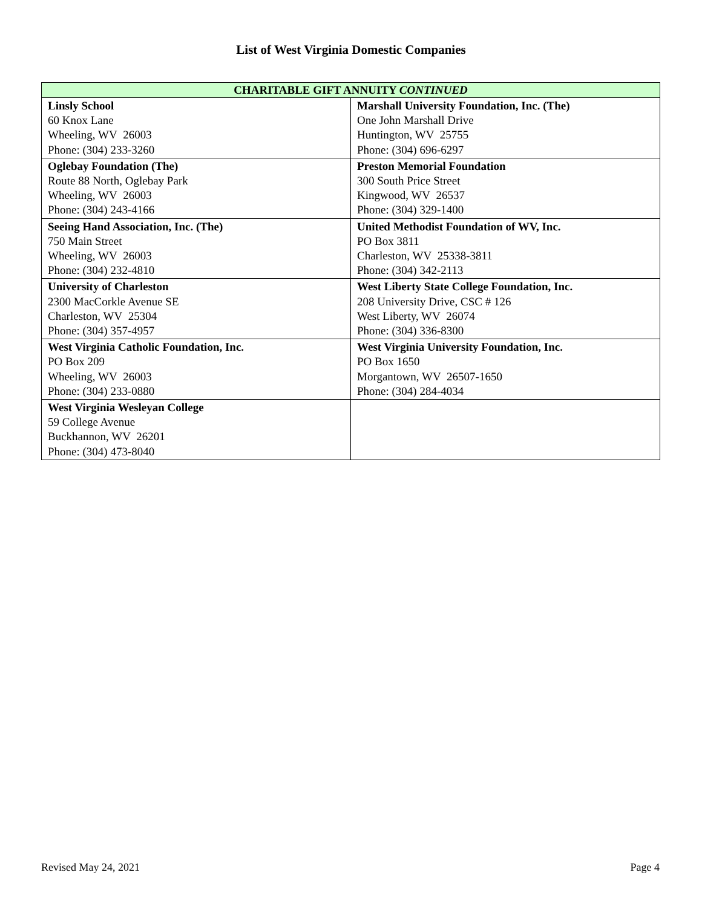List of West Virginia Domestic Companies
| CHARITABLE GIFT ANNUITY CONTINUED | |
| --- | --- |
| Linsly School 60 Knox Lane Wheeling, WV 26003 Phone: (304) 233-3260 | Marshall University Foundation, Inc. (The) One John Marshall Drive Huntington, WV 25755 Phone: (304) 696-6297 |
| Oglebay Foundation (The) Route 88 North, Oglebay Park Wheeling, WV 26003 Phone: (304) 243-4166 | Preston Memorial Foundation 300 South Price Street Kingwood, WV 26537 Phone: (304) 329-1400 |
| Seeing Hand Association, Inc. (The) 750 Main Street Wheeling, WV 26003 Phone: (304) 232-4810 | United Methodist Foundation of WV, Inc. PO Box 3811 Charleston, WV 25338-3811 Phone: (304) 342-2113 |
| University of Charleston 2300 MacCorkle Avenue SE Charleston, WV 25304 Phone: (304) 357-4957 | West Liberty State College Foundation, Inc. 208 University Drive, CSC # 126 West Liberty, WV 26074 Phone: (304) 336-8300 |
| West Virginia Catholic Foundation, Inc. PO Box 209 Wheeling, WV 26003 Phone: (304) 233-0880 | West Virginia University Foundation, Inc. PO Box 1650 Morgantown, WV 26507-1650 Phone: (304) 284-4034 |
| West Virginia Wesleyan College 59 College Avenue Buckhannon, WV 26201 Phone: (304) 473-8040 | |
Revised May 24, 2021 Page 4